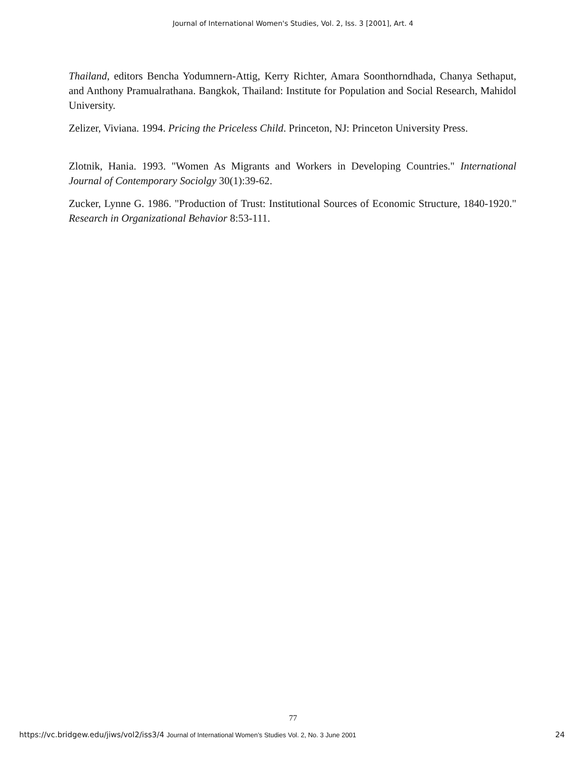Journal of International Women's Studies, Vol. 2, Iss. 3 [2001], Art. 4
Thailand, editors Bencha Yodumnern-Attig, Kerry Richter, Amara Soonthorndhada, Chanya Sethaput, and Anthony Pramualrathana. Bangkok, Thailand: Institute for Population and Social Research, Mahidol University.
Zelizer, Viviana. 1994. Pricing the Priceless Child. Princeton, NJ: Princeton University Press.
Zlotnik, Hania. 1993. "Women As Migrants and Workers in Developing Countries." International Journal of Contemporary Sociolgy 30(1):39-62.
Zucker, Lynne G. 1986. "Production of Trust: Institutional Sources of Economic Structure, 1840-1920." Research in Organizational Behavior 8:53-111.
77
https://vc.bridgew.edu/jiws/vol2/iss3/4 Journal of International Women’s Studies Vol. 2, No. 3 June 2001 24